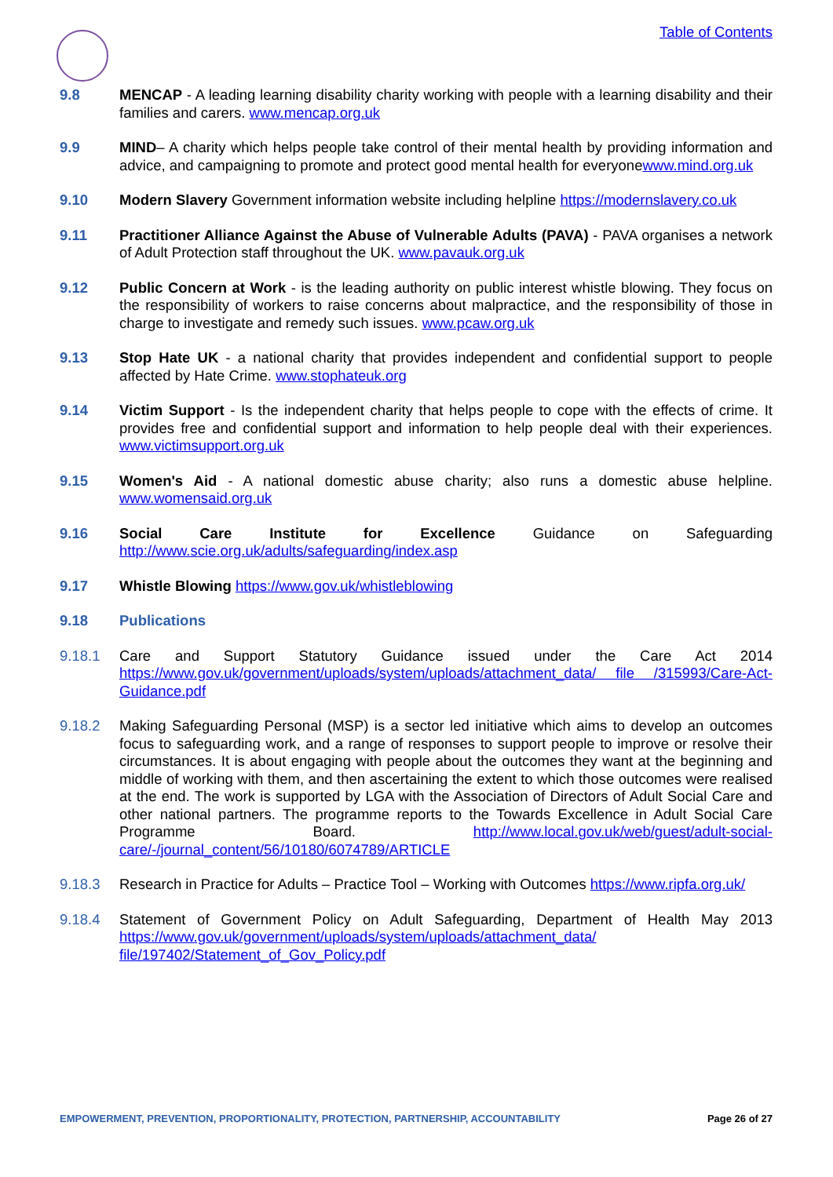Table of Contents
9.8 MENCAP - A leading learning disability charity working with people with a learning disability and their families and carers. www.mencap.org.uk
9.9 MIND– A charity which helps people take control of their mental health by providing information and advice, and campaigning to promote and protect good mental health for everyonewww.mind.org.uk
9.10 Modern Slavery Government information website including helpline https://modernslavery.co.uk
9.11 Practitioner Alliance Against the Abuse of Vulnerable Adults (PAVA) - PAVA organises a network of Adult Protection staff throughout the UK. www.pavauk.org.uk
9.12 Public Concern at Work - is the leading authority on public interest whistle blowing. They focus on the responsibility of workers to raise concerns about malpractice, and the responsibility of those in charge to investigate and remedy such issues. www.pcaw.org.uk
9.13 Stop Hate UK - a national charity that provides independent and confidential support to people affected by Hate Crime. www.stophateuk.org
9.14 Victim Support - Is the independent charity that helps people to cope with the effects of crime. It provides free and confidential support and information to help people deal with their experiences. www.victimsupport.org.uk
9.15 Women's Aid - A national domestic abuse charity; also runs a domestic abuse helpline. www.womensaid.org.uk
9.16 Social Care Institute for Excellence Guidance on Safeguarding http://www.scie.org.uk/adults/safeguarding/index.asp
9.17 Whistle Blowing https://www.gov.uk/whistleblowing
9.18 Publications
9.18.1 Care and Support Statutory Guidance issued under the Care Act 2014 https://www.gov.uk/government/uploads/system/uploads/attachment_data/ file /315993/Care-Act-Guidance.pdf
9.18.2 Making Safeguarding Personal (MSP) is a sector led initiative which aims to develop an outcomes focus to safeguarding work, and a range of responses to support people to improve or resolve their circumstances. It is about engaging with people about the outcomes they want at the beginning and middle of working with them, and then ascertaining the extent to which those outcomes were realised at the end. The work is supported by LGA with the Association of Directors of Adult Social Care and other national partners. The programme reports to the Towards Excellence in Adult Social Care Programme Board. http://www.local.gov.uk/web/guest/adult-social-care/-/journal_content/56/10180/6074789/ARTICLE
9.18.3 Research in Practice for Adults – Practice Tool – Working with Outcomes https://www.ripfa.org.uk/
9.18.4 Statement of Government Policy on Adult Safeguarding, Department of Health May 2013 https://www.gov.uk/government/uploads/system/uploads/attachment_data/ file/197402/Statement_of_Gov_Policy.pdf
EMPOWERMENT, PREVENTION, PROPORTIONALITY, PROTECTION, PARTNERSHIP, ACCOUNTABILITY Page 26 of 27